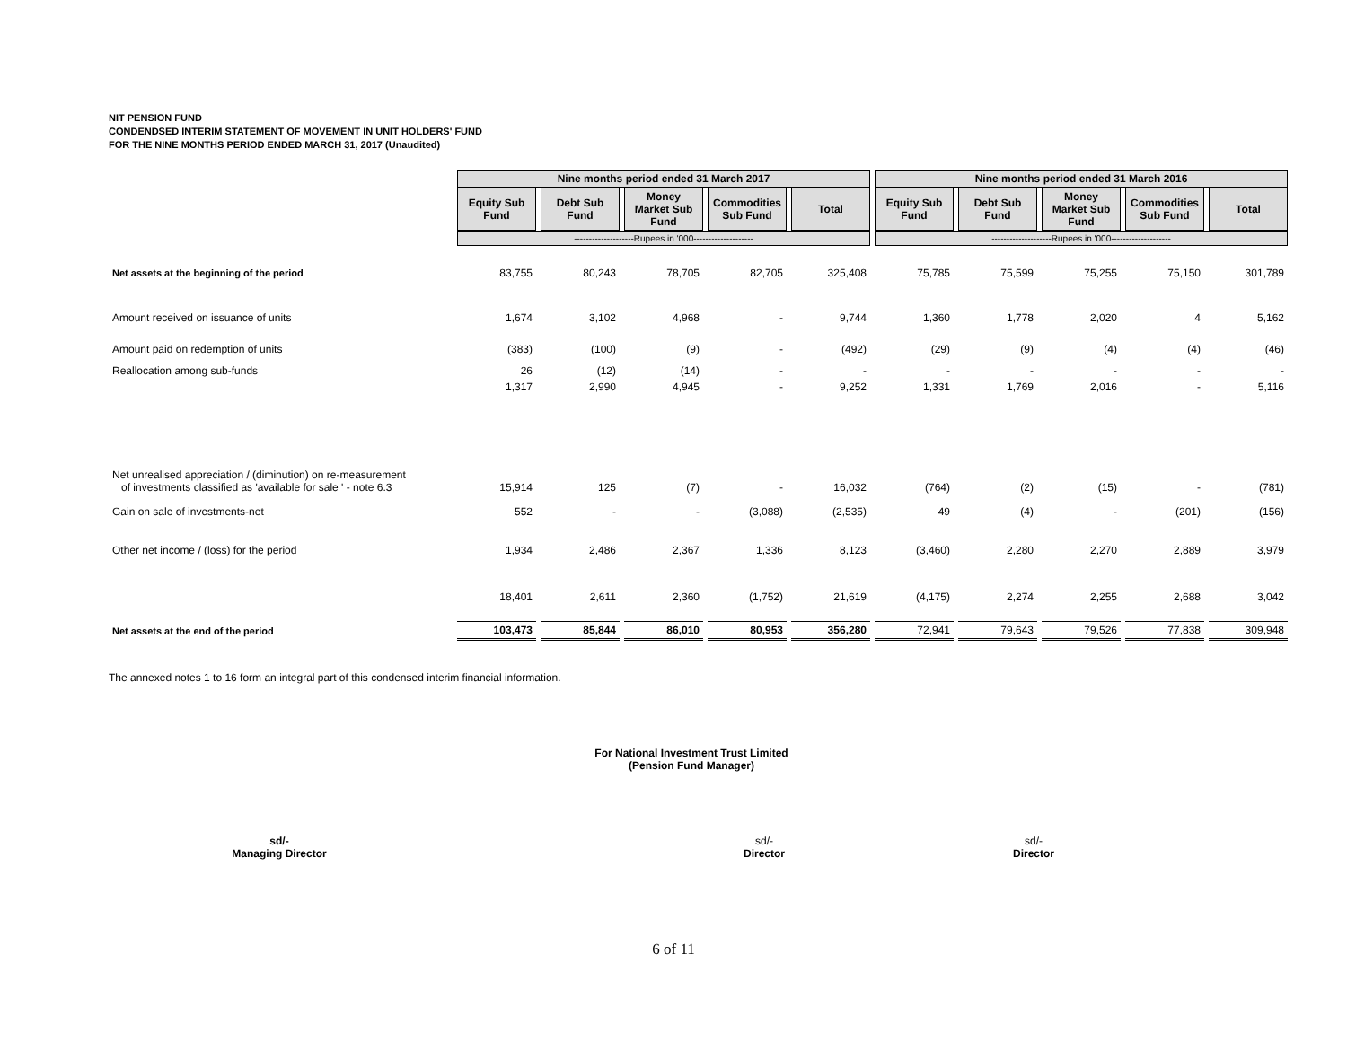NIT PENSION FUND
CONDENDSED INTERIM STATEMENT OF MOVEMENT IN UNIT HOLDERS' FUND
FOR THE NINE MONTHS PERIOD ENDED MARCH 31, 2017 (Unaudited)
| | Nine months period ended 31 March 2017 | | | | | Nine months period ended 31 March 2016 | | | | |
| | Equity Sub Fund | Debt Sub Fund | Money Market Sub Fund | Commodities Sub Fund | Total | Equity Sub Fund | Debt Sub Fund | Money Market Sub Fund | Commodities Sub Fund | Total |
| | --------------------Rupees in '000-------------------- | | | | | --------------------Rupees in '000-------------------- | | | | |
| Net assets at the beginning of the period | 83,755 | 80,243 | 78,705 | 82,705 | 325,408 | 75,785 | 75,599 | 75,255 | 75,150 | 301,789 |
| Amount received on issuance of units | 1,674 | 3,102 | 4,968 | - | 9,744 | 1,360 | 1,778 | 2,020 | 4 | 5,162 |
| Amount paid on redemption of units | (383) | (100) | (9) | - | (492) | (29) | (9) | (4) | (4) | (46) |
| Reallocation among sub-funds | 26 | (12) | (14) | - | - | - | - | - | - | - |
| | 1,317 | 2,990 | 4,945 | - | 9,252 | 1,331 | 1,769 | 2,016 | - | 5,116 |
| Net unrealised appreciation / (diminution) on re-measurement of investments classified as 'available for sale ' - note 6.3 | 15,914 | 125 | (7) | - | 16,032 | (764) | (2) | (15) | - | (781) |
| Gain on sale of investments-net | 552 | - | - | (3,088) | (2,535) | 49 | (4) | - | (201) | (156) |
| Other net income / (loss) for the period | 1,934 | 2,486 | 2,367 | 1,336 | 8,123 | (3,460) | 2,280 | 2,270 | 2,889 | 3,979 |
| | 18,401 | 2,611 | 2,360 | (1,752) | 21,619 | (4,175) | 2,274 | 2,255 | 2,688 | 3,042 |
| Net assets at the end of the period | 103,473 | 85,844 | 86,010 | 80,953 | 356,280 | 72,941 | 79,643 | 79,526 | 77,838 | 309,948 |
The annexed notes 1 to 16 form an integral part of this condensed interim financial information.
For National Investment Trust Limited
(Pension Fund Manager)
sd/-
Managing Director
sd/-
Director
sd/-
Director
6 of 11